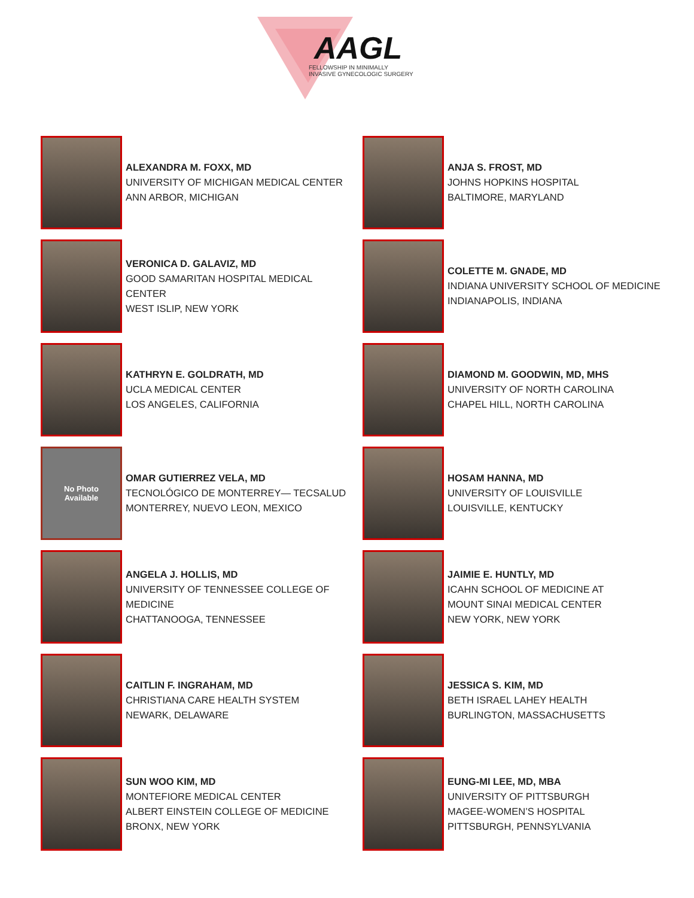AAGL
FELLOWSHIP IN MINIMALLY
INVASIVE GYNECOLOGIC SURGERY
ALEXANDRA M. FOXX, MD
UNIVERSITY OF MICHIGAN MEDICAL CENTER
ANN ARBOR, MICHIGAN
ANJA S. FROST, MD
JOHNS HOPKINS HOSPITAL
BALTIMORE, MARYLAND
VERONICA D. GALAVIZ, MD
GOOD SAMARITAN HOSPITAL MEDICAL
CENTER
WEST ISLIP, NEW YORK
COLETTE M. GNADE, MD
INDIANA UNIVERSITY SCHOOL OF MEDICINE
INDIANAPOLIS, INDIANA
KATHRYN E. GOLDRATH, MD
UCLA MEDICAL CENTER
LOS ANGELES, CALIFORNIA
DIAMOND M. GOODWIN, MD, MHS
UNIVERSITY OF NORTH CAROLINA
CHAPEL HILL, NORTH CAROLINA
No Photo
Available
OMAR GUTIERREZ VELA, MD
TECNOLÓGICO DE MONTERREY— TECSALUD
MONTERREY, NUEVO LEON, MEXICO
HOSAM HANNA, MD
UNIVERSITY OF LOUISVILLE
LOUISVILLE, KENTUCKY
ANGELA J. HOLLIS, MD
UNIVERSITY OF TENNESSEE COLLEGE OF
MEDICINE
CHATTANOOGA, TENNESSEE
JAIMIE E. HUNTLY, MD
ICAHN SCHOOL OF MEDICINE AT
MOUNT SINAI MEDICAL CENTER
NEW YORK, NEW YORK
CAITLIN F. INGRAHAM, MD
CHRISTIANA CARE HEALTH SYSTEM
NEWARK, DELAWARE
JESSICA S. KIM, MD
BETH ISRAEL LAHEY HEALTH
BURLINGTON, MASSACHUSETTS
SUN WOO KIM, MD
MONTEFIORE MEDICAL CENTER
ALBERT EINSTEIN COLLEGE OF MEDICINE
BRONX, NEW YORK
EUNG-MI LEE, MD, MBA
UNIVERSITY OF PITTSBURGH
MAGEE-WOMEN’S HOSPITAL
PITTSBURGH, PENNSYLVANIA